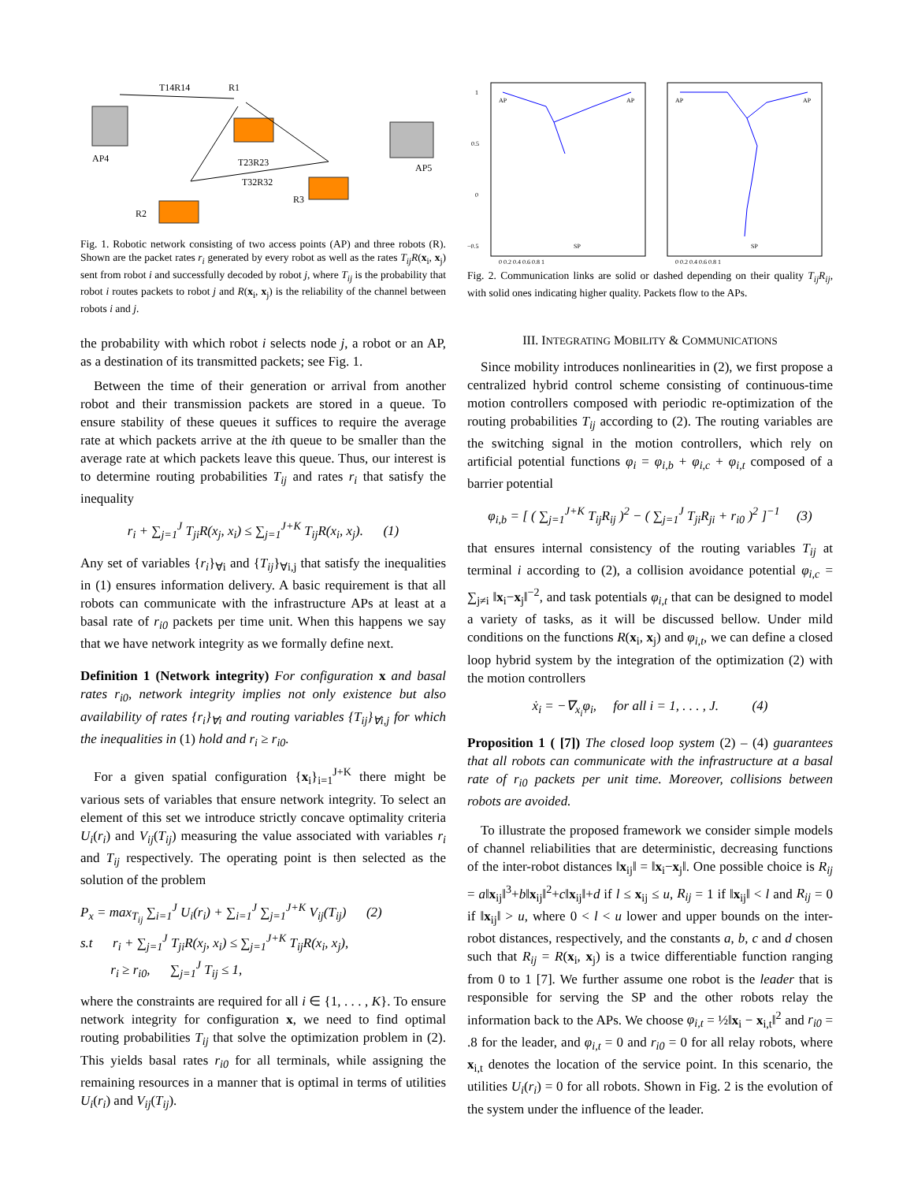T14R14
R1
AP4
AP5
R2
R3
T23R23
T32R32
Fig. 1. Robotic network consisting of two access points (AP) and three robots (R). Shown are the packet rates r<sub>i</sub> generated by every robot as well as the rates T<sub>ij</sub>R(x<sub>i</sub>, x<sub>j</sub>) sent from robot i and successfully decoded by robot j, where T<sub>ij</sub> is the probability that robot i routes packets to robot j and R(x<sub>i</sub>, x<sub>j</sub>) is the reliability of the channel between robots i and j.
the probability with which robot i selects node j, a robot or an AP, as a destination of its transmitted packets; see Fig. 1.
 Between the time of their generation or arrival from another robot and their transmission packets are stored in a queue. To ensure stability of these queues it suffices to require the average rate at which packets arrive at the ith queue to be smaller than the average rate at which packets leave this queue. Thus, our interest is to determine routing probabilities T<sub>ij</sub> and rates r<sub>i</sub> that satisfy the inequality
r<sub>i</sub> + ∑<sub>j=1</sub><sup>J</sup> T<sub>ji</sub>R(x<sub>j</sub>, x<sub>i</sub>) ≤ ∑<sub>j=1</sub><sup>J+K</sup> T<sub>ij</sub>R(x<sub>i</sub>, x<sub>j</sub>).   (1)
Any set of variables {r<sub>i</sub>}<sub>∀i</sub> and {T<sub>ij</sub>}<sub>∀i,j</sub> that satisfy the inequalities in (1) ensures information delivery. A basic requirement is that all robots can communicate with the infrastructure APs at least at a basal rate of r<sub>i0</sub> packets per time unit. When this happens we say that we have network integrity as we formally define next.
Definition 1 (Network integrity) For configuration x and basal rates r<sub>i0</sub>, network integrity implies not only existence but also availability of rates {r<sub>i</sub>}<sub>∀i</sub> and routing variables {T<sub>ij</sub>}<sub>∀i,j</sub> for which the inequalities in (1) hold and r<sub>i</sub> ≥ r<sub>i0</sub>.
 For a given spatial configuration {x<sub>i</sub>}<sub>i=1</sub><sup>J+K</sup> there might be various sets of variables that ensure network integrity. To select an element of this set we introduce strictly concave optimality criteria U<sub>i</sub>(r<sub>i</sub>) and V<sub>ij</sub>(T<sub>ij</sub>) measuring the value associated with variables r<sub>i</sub> and T<sub>ij</sub> respectively. The operating point is then selected as the solution of the problem
P<sub>x</sub> = max<sub>T<sub>ij</sub></sub> ∑<sub>i=1</sub><sup>J</sup> U<sub>i</sub>(r<sub>i</sub>) + ∑<sub>i=1</sub><sup>J</sup> ∑<sub>j=1</sub><sup>J+K</sup> V<sub>ij</sub>(T<sub>ij</sub>)   (2)
s.t   r<sub>i</sub> + ∑<sub>j=1</sub><sup>J</sup> T<sub>ji</sub>R(x<sub>j</sub>, x<sub>i</sub>) ≤ ∑<sub>j=1</sub><sup>J+K</sup> T<sub>ij</sub>R(x<sub>i</sub>, x<sub>j</sub>),
   r<sub>i</sub> ≥ r<sub>i0</sub>,   ∑<sub>j=1</sub><sup>J</sup> T<sub>ij</sub> ≤ 1,
where the constraints are required for all i ∈ {1, . . . , K}. To ensure network integrity for configuration x, we need to find optimal routing probabilities T<sub>ij</sub> that solve the optimization problem in (2). This yields basal rates r<sub>i0</sub> for all terminals, while assigning the remaining resources in a manner that is optimal in terms of utilities U<sub>i</sub>(r<sub>i</sub>) and V<sub>ij</sub>(T<sub>ij</sub>).
1
0.5
0
−0.5
AP
AP
SP
AP
AP
SP
0 0.2 0.4 0.6 0.8 1
0 0.2 0.4 0.6 0.8 1
Fig. 2. Communication links are solid or dashed depending on their quality T<sub>ij</sub>R<sub>ij</sub>, with solid ones indicating higher quality. Packets flow to the APs.
III. INTEGRATING MOBILITY & COMMUNICATIONS
 Since mobility introduces nonlinearities in (2), we first propose a centralized hybrid control scheme consisting of continuous-time motion controllers composed with periodic re-optimization of the routing probabilities T<sub>ij</sub> according to (2). The routing variables are the switching signal in the motion controllers, which rely on artificial potential functions φ<sub>i</sub> = φ<sub>i,b</sub> + φ<sub>i,c</sub> + φ<sub>i,t</sub> composed of a barrier potential
φ<sub>i,b</sub> = [ ( ∑<sub>j=1</sub><sup>J+K</sup> T<sub>ij</sub>R<sub>ij</sub> )<sup>2</sup> − ( ∑<sub>j=1</sub><sup>J</sup> T<sub>ji</sub>R<sub>ji</sub> + r<sub>i0</sub> )<sup>2</sup> ]<sup>−1</sup>  (3)
that ensures internal consistency of the routing variables T<sub>ij</sub> at terminal i according to (2), a collision avoidance potential φ<sub>i,c</sub> = ∑<sub>j≠i</sub> ‖x<sub>i</sub>−x<sub>j</sub>‖<sup>−2</sup>, and task potentials φ<sub>i,t</sub> that can be designed to model a variety of tasks, as it will be discussed bellow. Under mild conditions on the functions R(x<sub>i</sub>, x<sub>j</sub>) and φ<sub>i,t</sub>, we can define a closed loop hybrid system by the integration of the optimization (2) with the motion controllers
ẋ<sub>i</sub> = −∇<sub>x<sub>i</sub></sub>φ<sub>i</sub>,  for all i = 1, . . . , J.    (4)
Proposition 1 ( [7]) The closed loop system (2) – (4) guarantees that all robots can communicate with the infrastructure at a basal rate of r<sub>i0</sub> packets per unit time. Moreover, collisions between robots are avoided.
 To illustrate the proposed framework we consider simple models of channel reliabilities that are deterministic, decreasing functions of the inter-robot distances ‖x<sub>ij</sub>‖ = ‖x<sub>i</sub>−x<sub>j</sub>‖. One possible choice is R<sub>ij</sub> = a‖x<sub>ij</sub>‖<sup>3</sup>+b‖x<sub>ij</sub>‖<sup>2</sup>+c‖x<sub>ij</sub>‖+d if l ≤ x<sub>ij</sub> ≤ u, R<sub>ij</sub> = 1 if ‖x<sub>ij</sub>‖ < l and R<sub>ij</sub> = 0 if ‖x<sub>ij</sub>‖ > u, where 0 < l < u lower and upper bounds on the inter-robot distances, respectively, and the constants a, b, c and d chosen such that R<sub>ij</sub> = R(x<sub>i</sub>, x<sub>j</sub>) is a twice differentiable function ranging from 0 to 1 [7]. We further assume one robot is the leader that is responsible for serving the SP and the other robots relay the information back to the APs. We choose φ<sub>i,t</sub> = ½‖x<sub>i</sub> − x<sub>i,t</sub>‖<sup>2</sup> and r<sub>i0</sub> = .8 for the leader, and φ<sub>i,t</sub> = 0 and r<sub>i0</sub> = 0 for all relay robots, where x<sub>i,t</sub> denotes the location of the service point. In this scenario, the utilities U<sub>i</sub>(r<sub>i</sub>) = 0 for all robots. Shown in Fig. 2 is the evolution of the system under the influence of the leader.